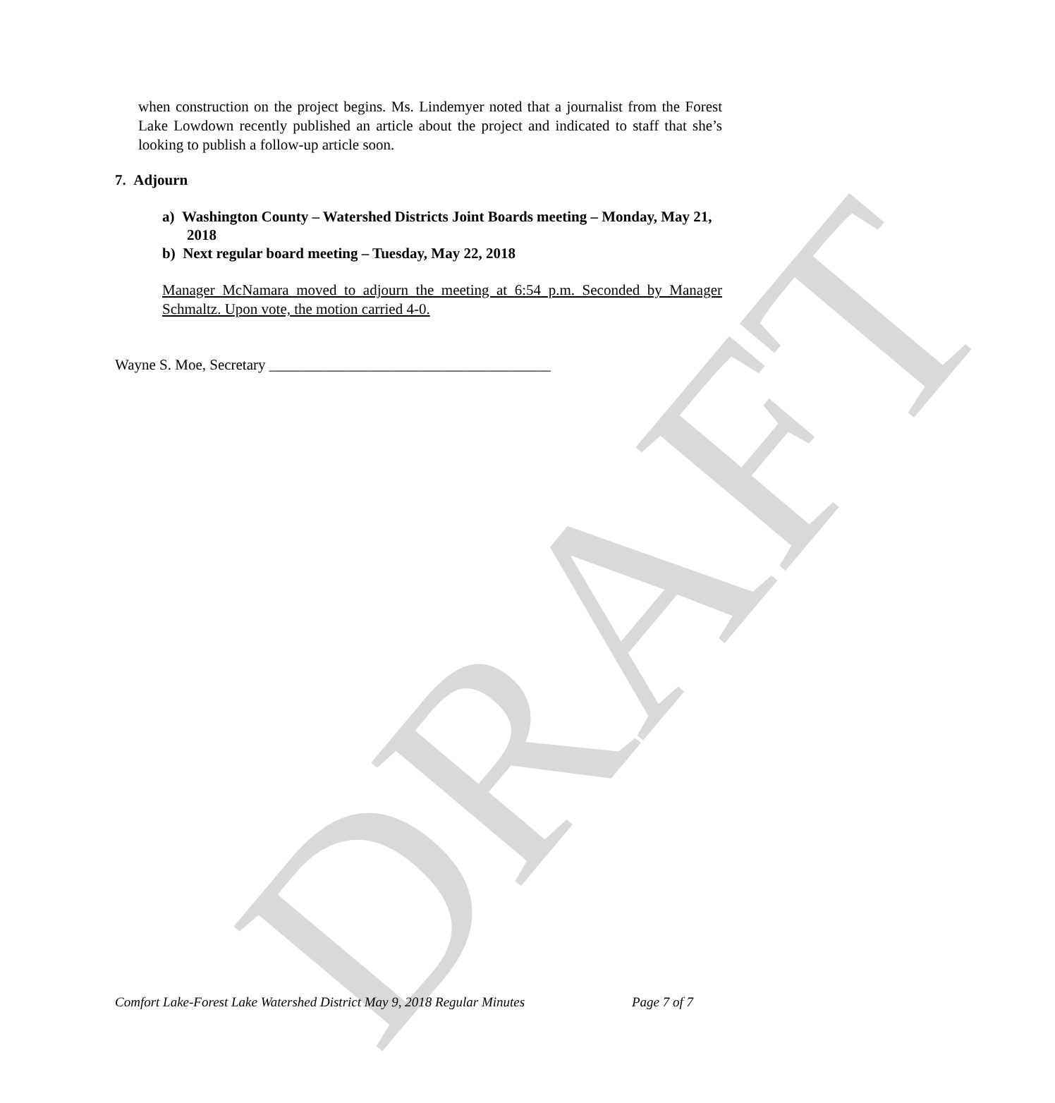DRAFT
when construction on the project begins. Ms. Lindemyer noted that a journalist from the Forest Lake Lowdown recently published an article about the project and indicated to staff that she’s looking to publish a follow-up article soon.
7. Adjourn
a) Washington County – Watershed Districts Joint Boards meeting – Monday, May 21, 2018
b) Next regular board meeting – Tuesday, May 22, 2018
Manager McNamara moved to adjourn the meeting at 6:54 p.m. Seconded by Manager Schmaltz. Upon vote, the motion carried 4-0.
Wayne S. Moe, Secretary ______________________________________
Comfort Lake-Forest Lake Watershed District May 9, 2018 Regular Minutes Page 7 of 7